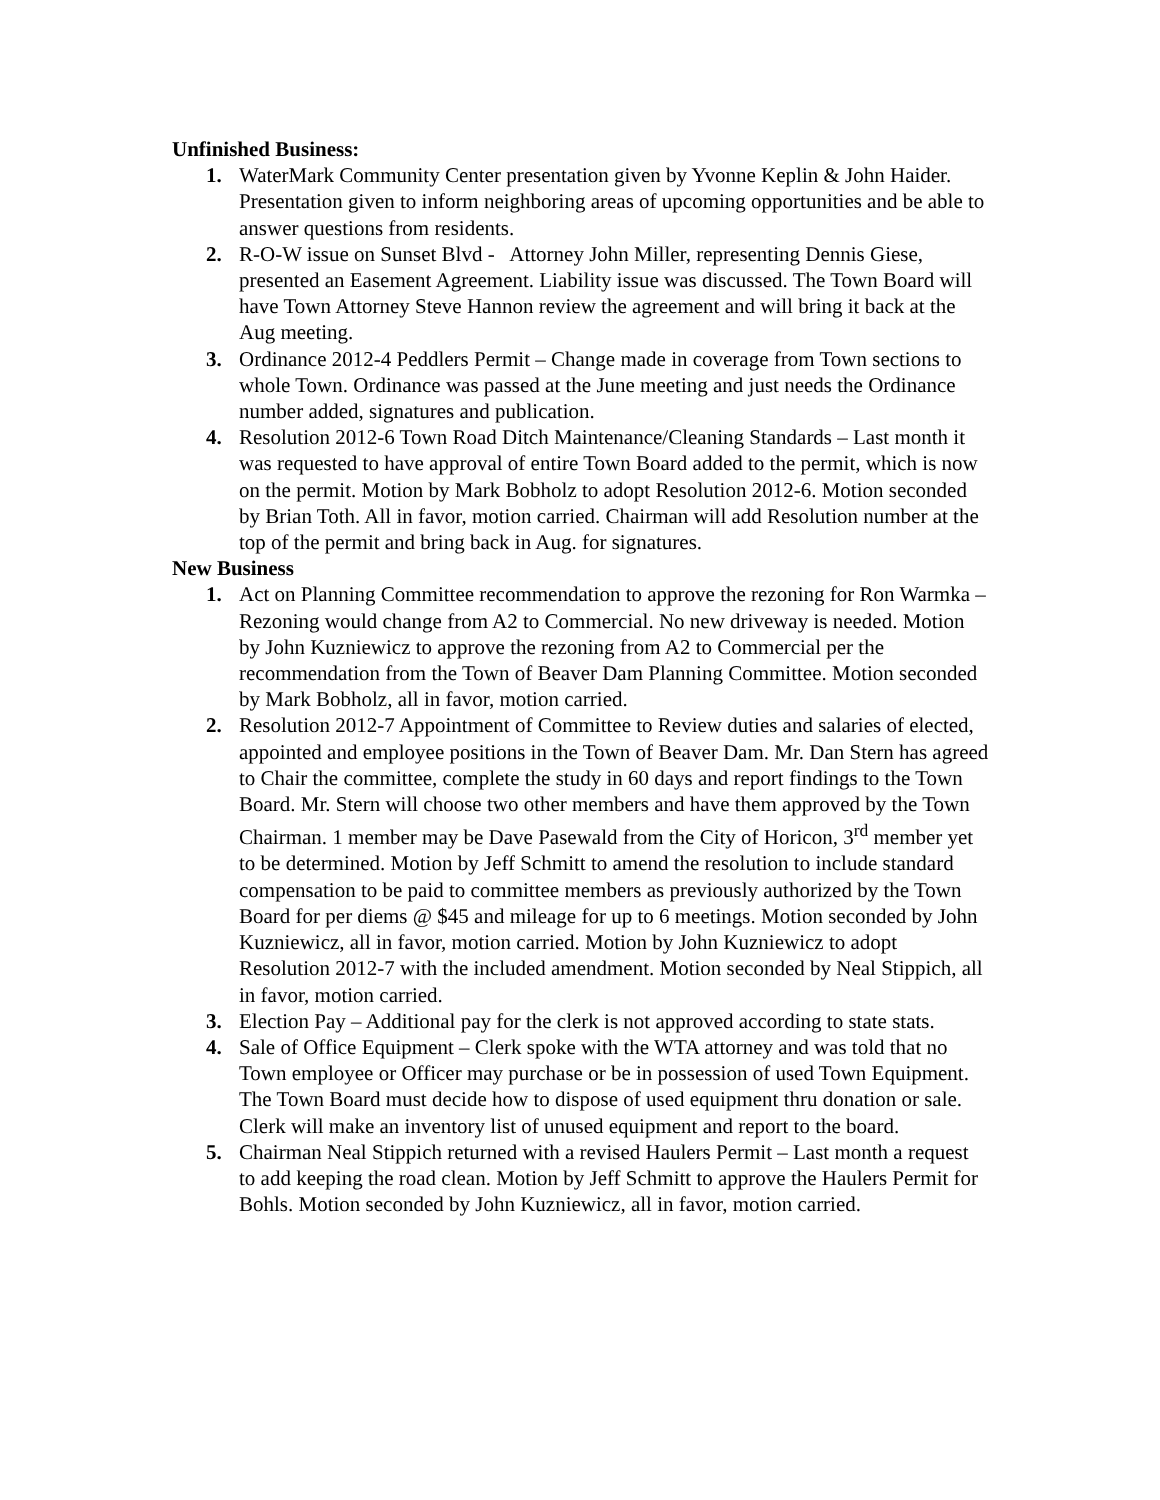Unfinished Business:
1. WaterMark Community Center presentation given by Yvonne Keplin & John Haider. Presentation given to inform neighboring areas of upcoming opportunities and be able to answer questions from residents.
2. R-O-W issue on Sunset Blvd - Attorney John Miller, representing Dennis Giese, presented an Easement Agreement. Liability issue was discussed. The Town Board will have Town Attorney Steve Hannon review the agreement and will bring it back at the Aug meeting.
3. Ordinance 2012-4 Peddlers Permit – Change made in coverage from Town sections to whole Town. Ordinance was passed at the June meeting and just needs the Ordinance number added, signatures and publication.
4. Resolution 2012-6 Town Road Ditch Maintenance/Cleaning Standards – Last month it was requested to have approval of entire Town Board added to the permit, which is now on the permit. Motion by Mark Bobholz to adopt Resolution 2012-6. Motion seconded by Brian Toth. All in favor, motion carried. Chairman will add Resolution number at the top of the permit and bring back in Aug. for signatures.
New Business
1. Act on Planning Committee recommendation to approve the rezoning for Ron Warmka – Rezoning would change from A2 to Commercial. No new driveway is needed. Motion by John Kuzniewicz to approve the rezoning from A2 to Commercial per the recommendation from the Town of Beaver Dam Planning Committee. Motion seconded by Mark Bobholz, all in favor, motion carried.
2. Resolution 2012-7 Appointment of Committee to Review duties and salaries of elected, appointed and employee positions in the Town of Beaver Dam. Mr. Dan Stern has agreed to Chair the committee, complete the study in 60 days and report findings to the Town Board. Mr. Stern will choose two other members and have them approved by the Town Chairman. 1 member may be Dave Pasewald from the City of Horicon, 3<sup>rd</sup> member yet to be determined. Motion by Jeff Schmitt to amend the resolution to include standard compensation to be paid to committee members as previously authorized by the Town Board for per diems @ $45 and mileage for up to 6 meetings. Motion seconded by John Kuzniewicz, all in favor, motion carried. Motion by John Kuzniewicz to adopt Resolution 2012-7 with the included amendment. Motion seconded by Neal Stippich, all in favor, motion carried.
3. Election Pay – Additional pay for the clerk is not approved according to state stats.
4. Sale of Office Equipment – Clerk spoke with the WTA attorney and was told that no Town employee or Officer may purchase or be in possession of used Town Equipment. The Town Board must decide how to dispose of used equipment thru donation or sale. Clerk will make an inventory list of unused equipment and report to the board.
5. Chairman Neal Stippich returned with a revised Haulers Permit – Last month a request to add keeping the road clean. Motion by Jeff Schmitt to approve the Haulers Permit for Bohls. Motion seconded by John Kuzniewicz, all in favor, motion carried.